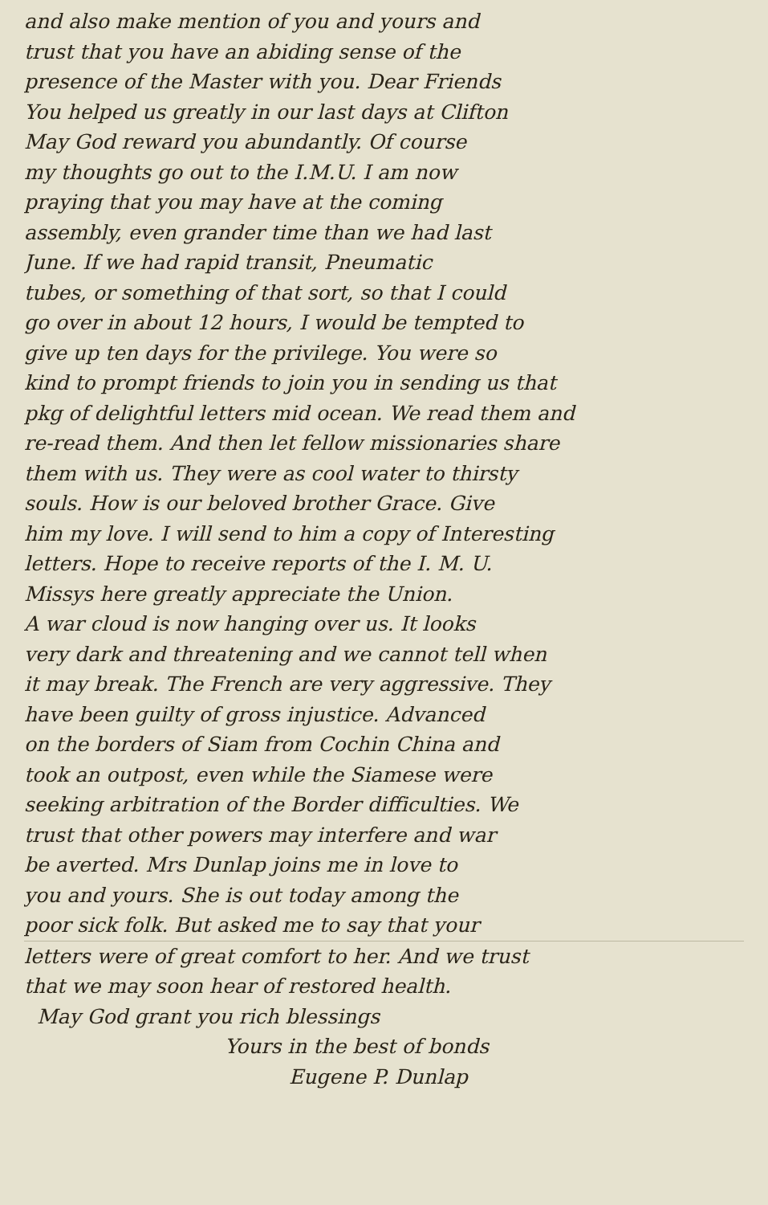and also make mention of you and yours and
trust that you have an abiding sense of the
presence of the Master with you. Dear Friends
You helped us greatly in our last days at Clifton
May God reward you abundantly. Of course
my thoughts go out to the I.M.U. I am now
praying that you may have at the coming
assembly, even grander time than we had last
June. If we had rapid transit, Pneumatic
tubes, or something of that sort, so that I could
go over in about 12 hours, I would be tempted to
give up ten days for the privilege. You were so
kind to prompt friends to join you in sending us that
pkg of delightful letters mid ocean. We read them and
re-read them. And then let fellow missionaries share
them with us. They were as cool water to thirsty
souls. How is our beloved brother Grace. Give
him my love. I will send to him a copy of Interesting
letters. Hope to receive reports of the I. M. U.
Missys here greatly appreciate the Union.
A war cloud is now hanging over us. It looks
very dark and threatening and we cannot tell when
it may break. The French are very aggressive. They
have been guilty of gross injustice. Advanced
on the borders of Siam from Cochin China and
took an outpost, even while the Siamese were
seeking arbitration of the Border difficulties. We
trust that other powers may interfere and war
be averted. Mrs Dunlap joins me in love to
you and yours. She is out today among the
poor sick folk. But asked me to say that your
letters were of great comfort to her. And we trust
that we may soon hear of restored health.
May God grant you rich blessings
Yours in the best of bonds
Eugene P. Dunlap